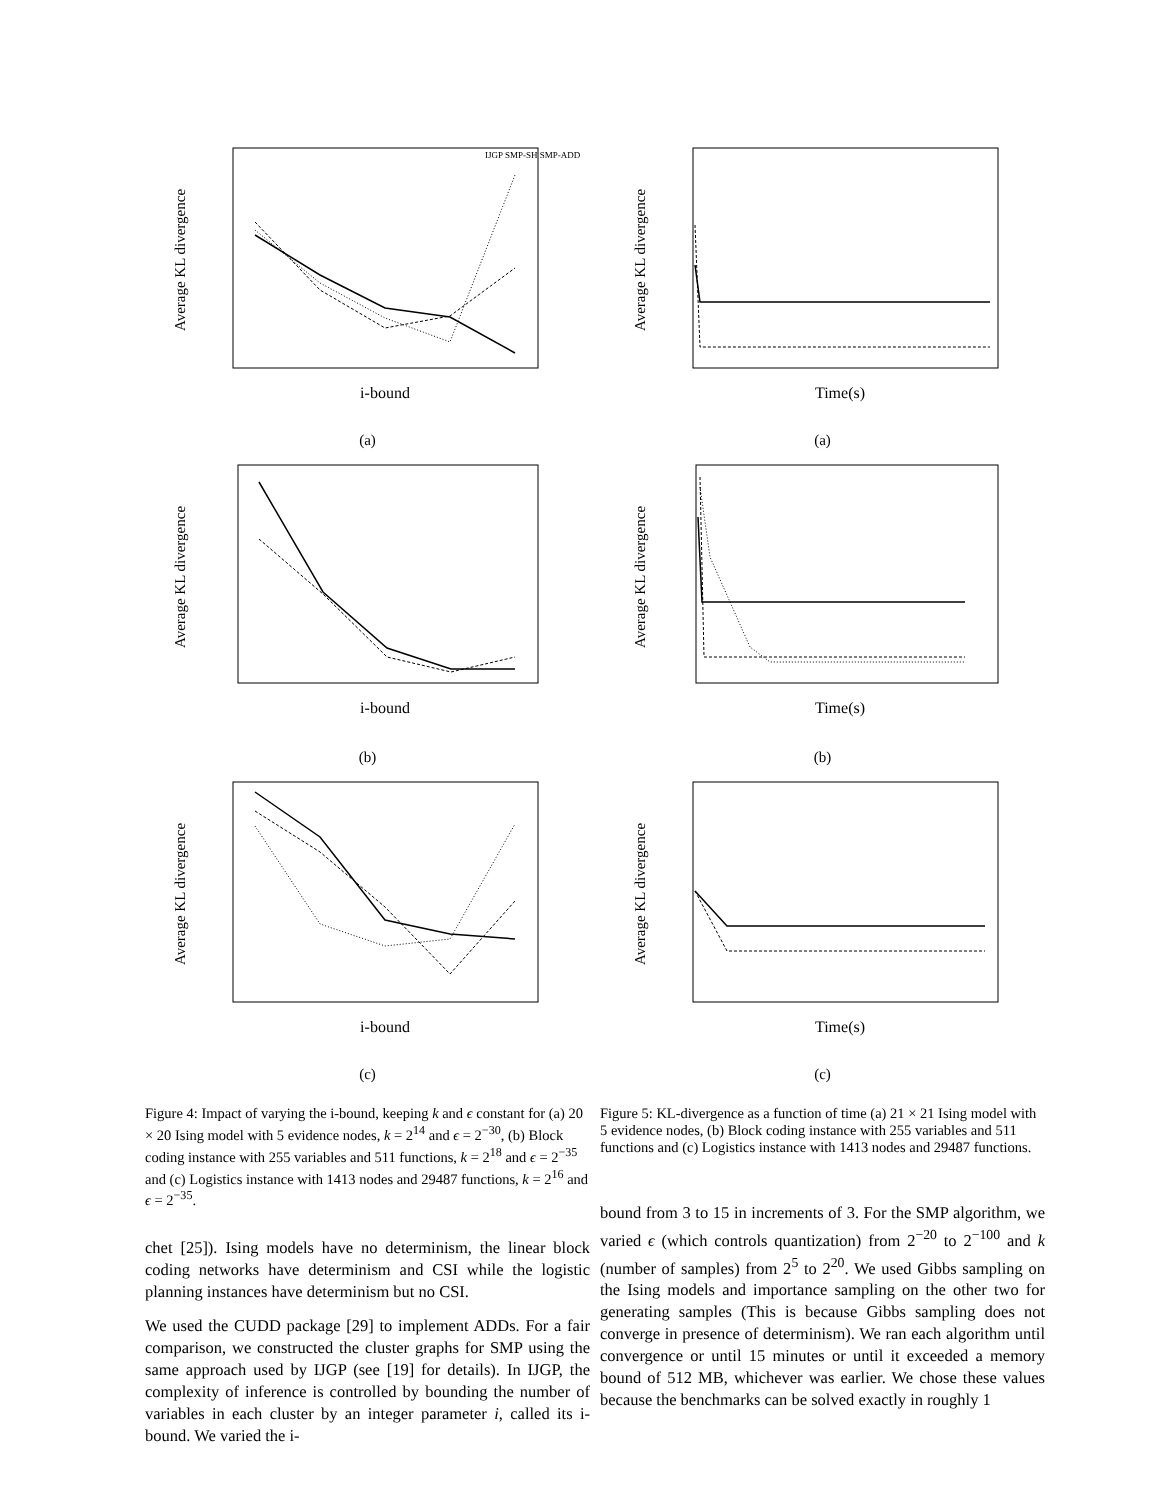Average KL divergence
i-bound
IJGP SMP-SH SMP-ADD
(a)
Average KL divergence
i-bound
(b)
Average KL divergence
i-bound
(c)
Figure 4: Impact of varying the i-bound, keeping k and ϵ constant for (a) 20 × 20 Ising model with 5 evidence nodes, k = 2<sup>14</sup> and ϵ = 2<sup>−30</sup>, (b) Block coding instance with 255 variables and 511 functions, k = 2<sup>18</sup> and ϵ = 2<sup>−35</sup> and (c) Logistics instance with 1413 nodes and 29487 functions, k = 2<sup>16</sup> and ϵ = 2<sup>−35</sup>.
chet [25]). Ising models have no determinism, the linear block coding networks have determinism and CSI while the logistic planning instances have determinism but no CSI.
We used the CUDD package [29] to implement ADDs. For a fair comparison, we constructed the cluster graphs for SMP using the same approach used by IJGP (see [19] for details). In IJGP, the complexity of inference is controlled by bounding the number of variables in each cluster by an integer parameter i, called its i-bound. We varied the i-
Average KL divergence
Time(s)
(a)
Average KL divergence
Time(s)
(b)
Average KL divergence
Time(s)
(c)
Figure 5: KL-divergence as a function of time (a) 21 × 21 Ising model with 5 evidence nodes, (b) Block coding instance with 255 variables and 511 functions and (c) Logistics instance with 1413 nodes and 29487 functions.
bound from 3 to 15 in increments of 3. For the SMP algorithm, we varied ϵ (which controls quantization) from 2<sup>−20</sup> to 2<sup>−100</sup> and k (number of samples) from 2<sup>5</sup> to 2<sup>20</sup>. We used Gibbs sampling on the Ising models and importance sampling on the other two for generating samples (This is because Gibbs sampling does not converge in presence of determinism). We ran each algorithm until convergence or until 15 minutes or until it exceeded a memory bound of 512 MB, whichever was earlier. We chose these values because the benchmarks can be solved exactly in roughly 1